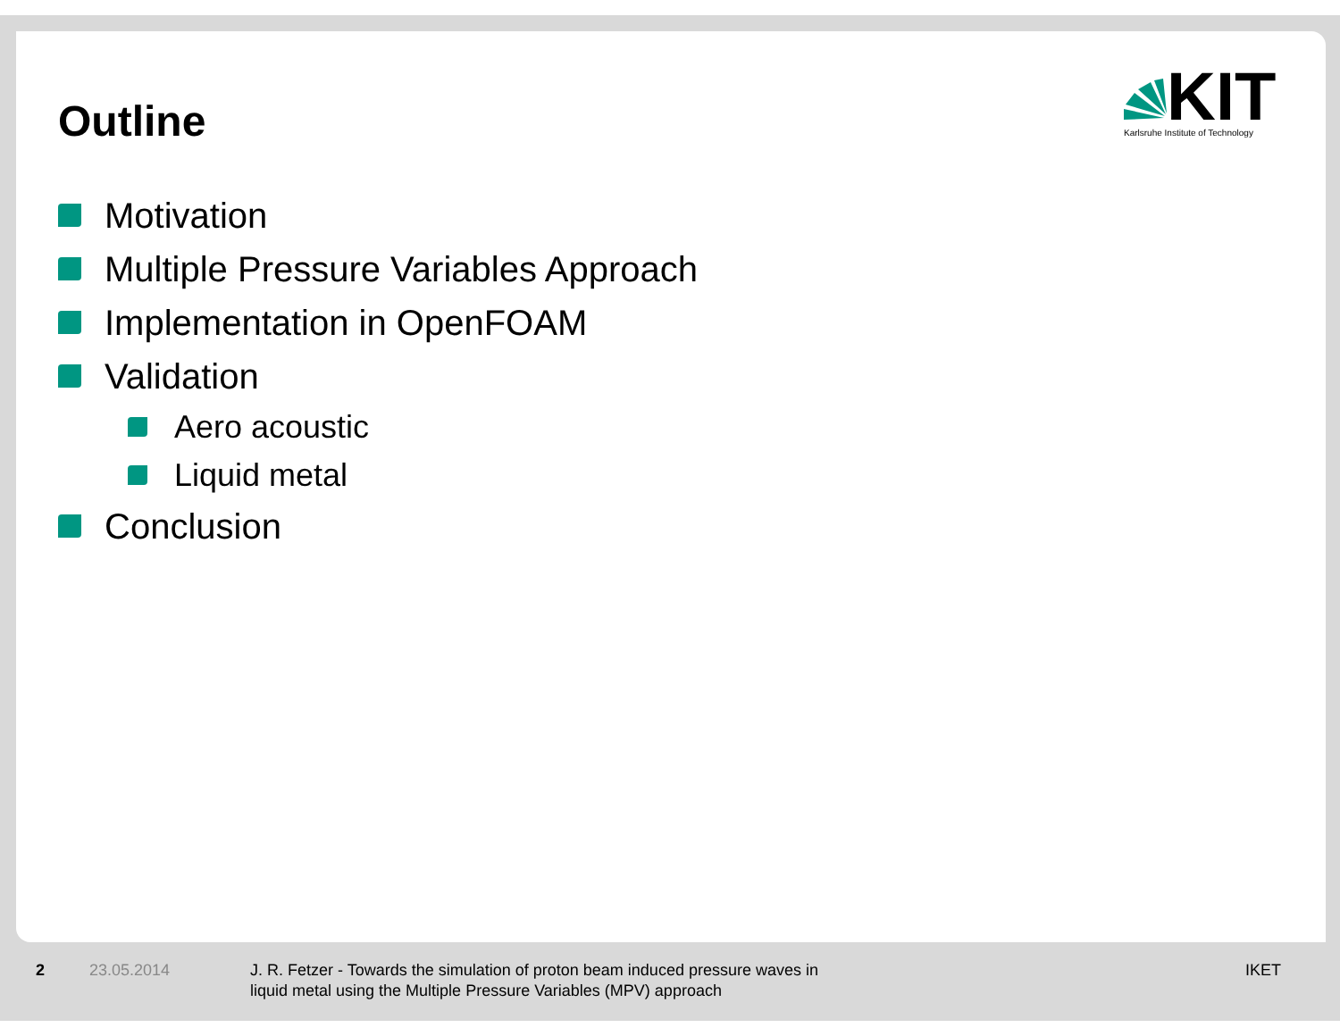KIT
Karlsruhe Institute of Technology
Outline
Motivation
Multiple Pressure Variables Approach
Implementation in OpenFOAM
Validation
Aero acoustic
Liquid metal
Conclusion
2 23.05.2014 J. R. Fetzer - Towards the simulation of proton beam induced pressure waves in
liquid metal using the Multiple Pressure Variables (MPV) approach
IKET